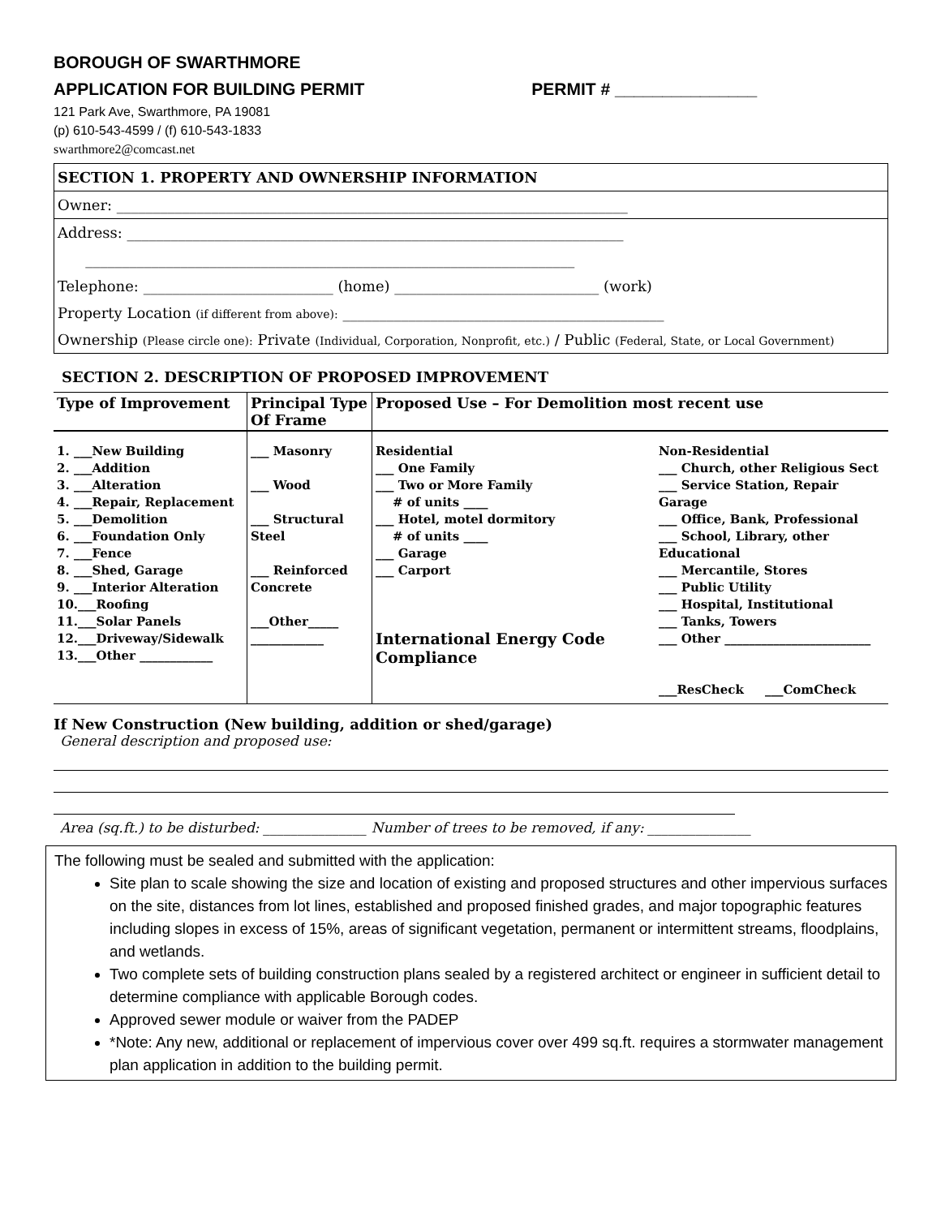BOROUGH OF SWARTHMORE
APPLICATION FOR BUILDING PERMIT PERMIT # _______________
121 Park Ave, Swarthmore, PA 19081
(p) 610-543-4599 / (f) 610-543-1833
swarthmore2@comcast.net
SECTION 1. PROPERTY AND OWNERSHIP INFORMATION
Owner: ______________________________________________________________________
Address: ____________________________________________________________________
___________________________________________________________________
Telephone: __________________________ (home) ____________________________ (work)
Property Location (if different from above): ____________________________________________
Ownership (Please circle one): Private (Individual, Corporation, Nonprofit, etc.) / Public (Federal, State, or Local Government)
SECTION 2. DESCRIPTION OF PROPOSED IMPROVEMENT
| Type of Improvement | Principal Type Of Frame | Proposed Use – For Demolition most recent use | |
| --- | --- | --- | --- |
| 1. ___New Building 2. ___Addition 3. ___Alteration 4. ___Repair, Replacement 5. ___Demolition 6. ___Foundation Only 7. ___Fence 8. ___Shed, Garage 9. ___Interior Alteration 10.___Roofing 11.___Solar Panels 12.___Driveway/Sidewalk 13.___Other ____________ | ___ Masonry ___ Wood ___ Structural Steel ___ Reinforced Concrete ___Other_____ ____________ | Residential ___ One Family ___ Two or More Family # of units ____ ___ Hotel, motel dormitory # of units ____ ___ Garage ___ Carport International Energy Code Compliance | Non-Residential ___ Church, other Religious Sect ___ Service Station, Repair Garage ___ Office, Bank, Professional ___ School, Library, other Educational ___ Mercantile, Stores ___ Public Utility ___ Hospital, Institutional ___ Tanks, Towers ___ Other ________________________ ___ResCheck ___ComCheck |
If New Construction (New building, addition or shed/garage)
General description and proposed use:
Area (sq.ft.) to be disturbed: _______________ Number of trees to be removed, if any: _______________
The following must be sealed and submitted with the application:
Site plan to scale showing the size and location of existing and proposed structures and other impervious surfaces on the site, distances from lot lines, established and proposed finished grades, and major topographic features including slopes in excess of 15%, areas of significant vegetation, permanent or intermittent streams, floodplains, and wetlands.
Two complete sets of building construction plans sealed by a registered architect or engineer in sufficient detail to determine compliance with applicable Borough codes.
Approved sewer module or waiver from the PADEP
*Note: Any new, additional or replacement of impervious cover over 499 sq.ft. requires a stormwater management plan application in addition to the building permit.